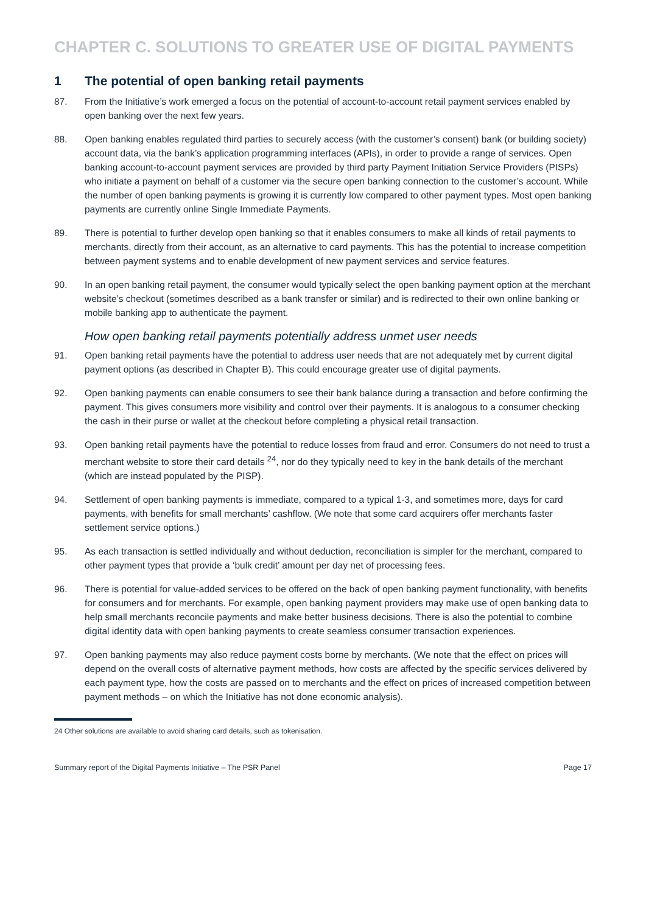CHAPTER C. SOLUTIONS TO GREATER USE OF DIGITAL PAYMENTS
1 The potential of open banking retail payments
87. From the Initiative’s work emerged a focus on the potential of account-to-account retail payment services enabled by open banking over the next few years.
88. Open banking enables regulated third parties to securely access (with the customer’s consent) bank (or building society) account data, via the bank’s application programming interfaces (APIs), in order to provide a range of services. Open banking account-to-account payment services are provided by third party Payment Initiation Service Providers (PISPs) who initiate a payment on behalf of a customer via the secure open banking connection to the customer’s account. While the number of open banking payments is growing it is currently low compared to other payment types. Most open banking payments are currently online Single Immediate Payments.
89. There is potential to further develop open banking so that it enables consumers to make all kinds of retail payments to merchants, directly from their account, as an alternative to card payments. This has the potential to increase competition between payment systems and to enable development of new payment services and service features.
90. In an open banking retail payment, the consumer would typically select the open banking payment option at the merchant website’s checkout (sometimes described as a bank transfer or similar) and is redirected to their own online banking or mobile banking app to authenticate the payment.
How open banking retail payments potentially address unmet user needs
91. Open banking retail payments have the potential to address user needs that are not adequately met by current digital payment options (as described in Chapter B). This could encourage greater use of digital payments.
92. Open banking payments can enable consumers to see their bank balance during a transaction and before confirming the payment. This gives consumers more visibility and control over their payments. It is analogous to a consumer checking the cash in their purse or wallet at the checkout before completing a physical retail transaction.
93. Open banking retail payments have the potential to reduce losses from fraud and error. Consumers do not need to trust a merchant website to store their card details <sup>24</sup>, nor do they typically need to key in the bank details of the merchant (which are instead populated by the PISP).
94. Settlement of open banking payments is immediate, compared to a typical 1-3, and sometimes more, days for card payments, with benefits for small merchants’ cashflow. (We note that some card acquirers offer merchants faster settlement service options.)
95. As each transaction is settled individually and without deduction, reconciliation is simpler for the merchant, compared to other payment types that provide a ‘bulk credit’ amount per day net of processing fees.
96. There is potential for value-added services to be offered on the back of open banking payment functionality, with benefits for consumers and for merchants. For example, open banking payment providers may make use of open banking data to help small merchants reconcile payments and make better business decisions. There is also the potential to combine digital identity data with open banking payments to create seamless consumer transaction experiences.
97. Open banking payments may also reduce payment costs borne by merchants. (We note that the effect on prices will depend on the overall costs of alternative payment methods, how costs are affected by the specific services delivered by each payment type, how the costs are passed on to merchants and the effect on prices of increased competition between payment methods – on which the Initiative has not done economic analysis).
24 Other solutions are available to avoid sharing card details, such as tokenisation.
Summary report of the Digital Payments Initiative – The PSR Panel Page 17